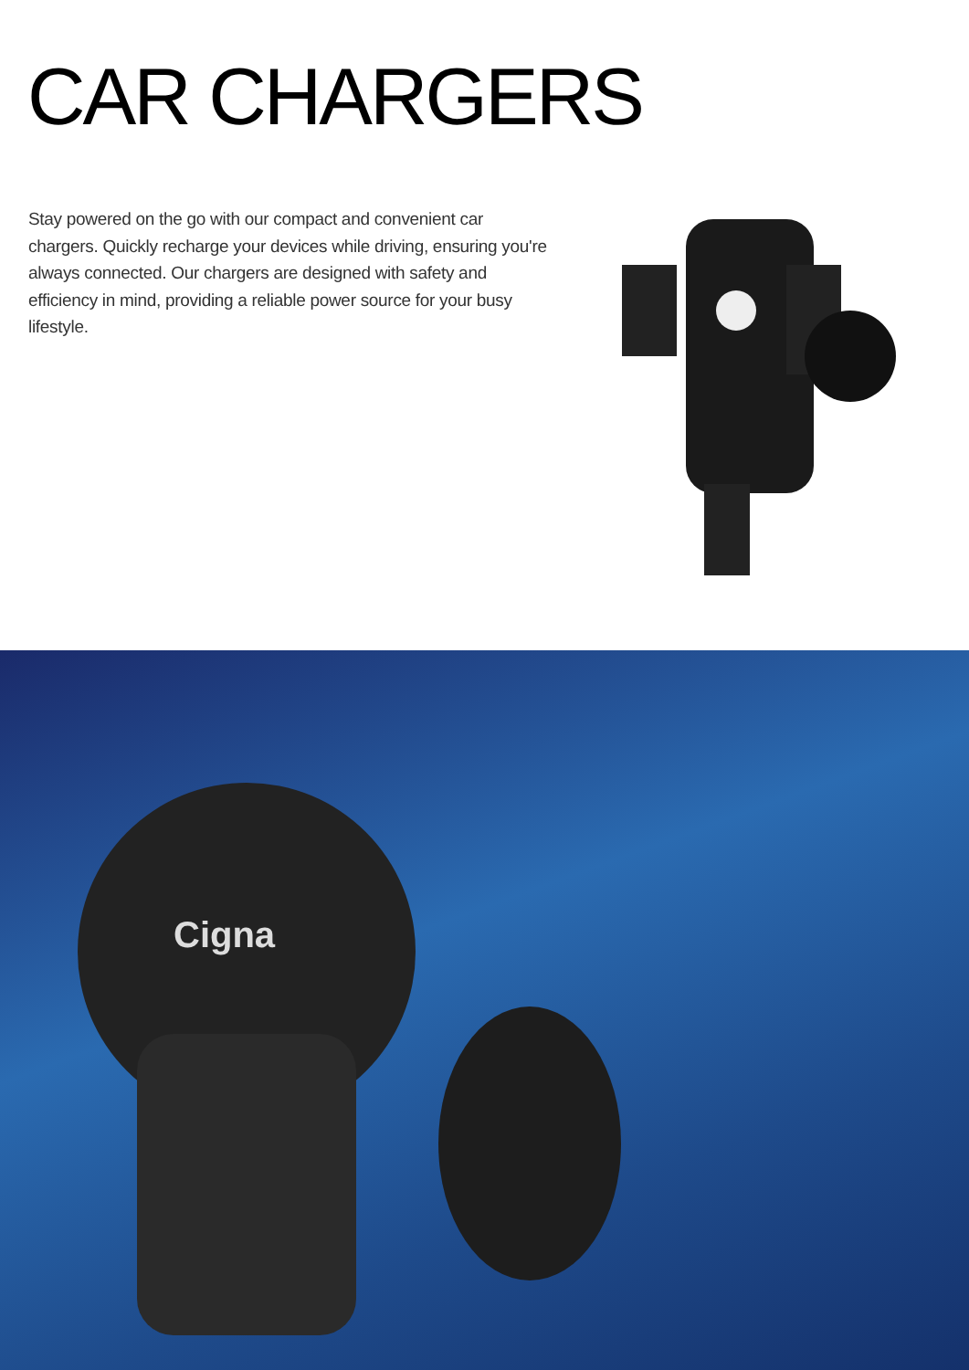CAR CHARGERS
Stay powered on the go with our compact and convenient car chargers. Quickly recharge your devices while driving, ensuring you're always connected. Our chargers are designed with safety and efficiency in mind, providing a reliable power source for your busy lifestyle.
Cigna